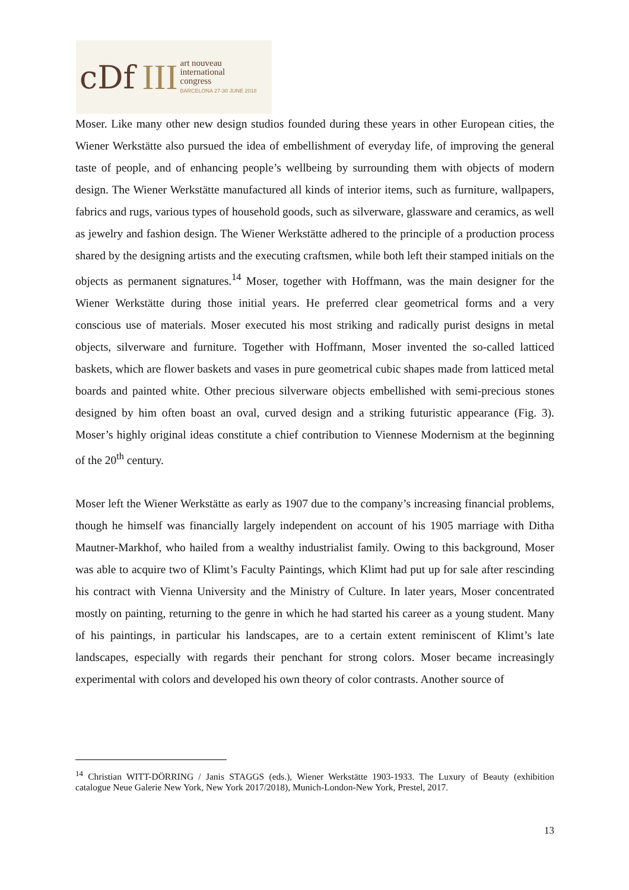cDf III
art nouveau
international
congress
BARCELONA 27-30 JUNE 2018
Moser. Like many other new design studios founded during these years in other European cities, the Wiener Werkstätte also pursued the idea of embellishment of everyday life, of improving the general taste of people, and of enhancing people’s wellbeing by surrounding them with objects of modern design. The Wiener Werkstätte manufactured all kinds of interior items, such as furniture, wallpapers, fabrics and rugs, various types of household goods, such as silverware, glassware and ceramics, as well as jewelry and fashion design. The Wiener Werkstätte adhered to the principle of a production process shared by the designing artists and the executing craftsmen, while both left their stamped initials on the objects as permanent signatures.<sup>14</sup> Moser, together with Hoffmann, was the main designer for the Wiener Werkstätte during those initial years. He preferred clear geometrical forms and a very conscious use of materials. Moser executed his most striking and radically purist designs in metal objects, silverware and furniture. Together with Hoffmann, Moser invented the so-called latticed baskets, which are flower baskets and vases in pure geometrical cubic shapes made from latticed metal boards and painted white. Other precious silverware objects embellished with semi-precious stones designed by him often boast an oval, curved design and a striking futuristic appearance (Fig. 3). Moser’s highly original ideas constitute a chief contribution to Viennese Modernism at the beginning of the 20<sup>th</sup> century.
Moser left the Wiener Werkstätte as early as 1907 due to the company’s increasing financial problems, though he himself was financially largely independent on account of his 1905 marriage with Ditha Mautner-Markhof, who hailed from a wealthy industrialist family. Owing to this background, Moser was able to acquire two of Klimt’s Faculty Paintings, which Klimt had put up for sale after rescinding his contract with Vienna University and the Ministry of Culture. In later years, Moser concentrated mostly on painting, returning to the genre in which he had started his career as a young student. Many of his paintings, in particular his landscapes, are to a certain extent reminiscent of Klimt’s late landscapes, especially with regards their penchant for strong colors. Moser became increasingly experimental with colors and developed his own theory of color contrasts. Another source of
<sup>14</sup> Christian WITT-DÖRRING / Janis STAGGS (eds.), Wiener Werkstätte 1903-1933. The Luxury of Beauty (exhibition catalogue Neue Galerie New York, New York 2017/2018), Munich-London-New York, Prestel, 2017.
13